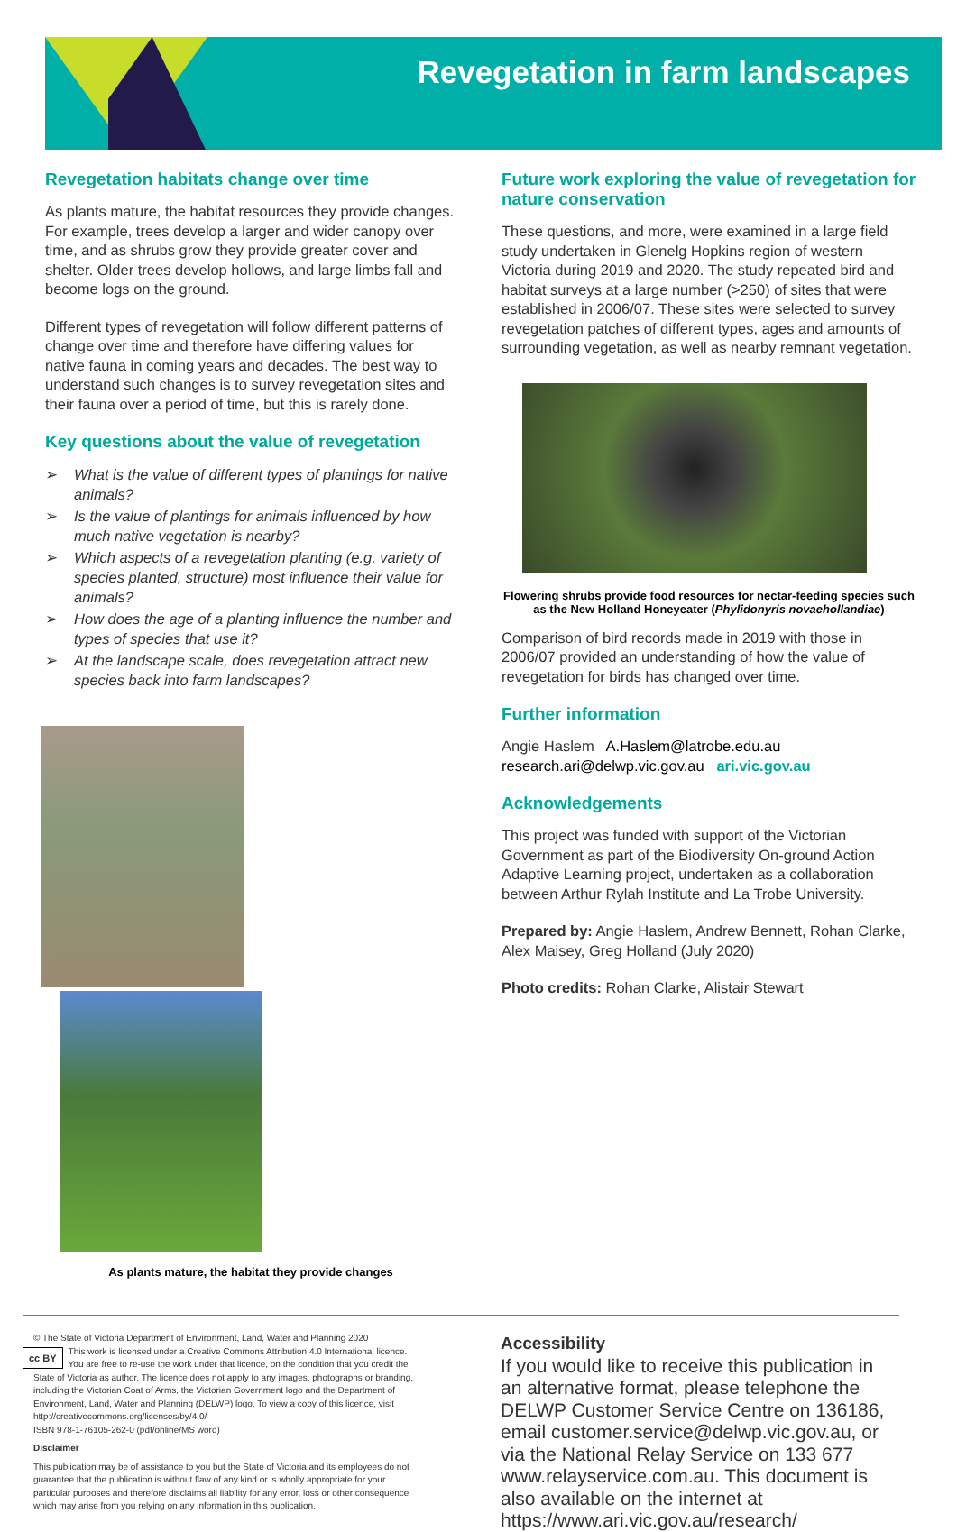Revegetation in farm landscapes
Revegetation habitats change over time
As plants mature, the habitat resources they provide changes. For example, trees develop a larger and wider canopy over time, and as shrubs grow they provide greater cover and shelter. Older trees develop hollows, and large limbs fall and become logs on the ground.
Different types of revegetation will follow different patterns of change over time and therefore have differing values for native fauna in coming years and decades. The best way to understand such changes is to survey revegetation sites and their fauna over a period of time, but this is rarely done.
Key questions about the value of revegetation
➢ What is the value of different types of plantings for native animals?
➢ Is the value of plantings for animals influenced by how much native vegetation is nearby?
➢ Which aspects of a revegetation planting (e.g. variety of species planted, structure) most influence their value for animals?
➢ How does the age of a planting influence the number and types of species that use it?
➢ At the landscape scale, does revegetation attract new species back into farm landscapes?
As plants mature, the habitat they provide changes
Future work exploring the value of revegetation for nature conservation
These questions, and more, were examined in a large field study undertaken in Glenelg Hopkins region of western Victoria during 2019 and 2020. The study repeated bird and habitat surveys at a large number (>250) of sites that were established in 2006/07. These sites were selected to survey revegetation patches of different types, ages and amounts of surrounding vegetation, as well as nearby remnant vegetation.
Flowering shrubs provide food resources for nectar-feeding species such as the New Holland Honeyeater (Phylidonyris novaehollandiae)
Comparison of bird records made in 2019 with those in 2006/07 provided an understanding of how the value of revegetation for birds has changed over time.
Further information
Angie Haslem A.Haslem@latrobe.edu.au
research.ari@delwp.vic.gov.au ari.vic.gov.au
Acknowledgements
This project was funded with support of the Victorian Government as part of the Biodiversity On-ground Action Adaptive Learning project, undertaken as a collaboration between Arthur Rylah Institute and La Trobe University.
Prepared by: Angie Haslem, Andrew Bennett, Rohan Clarke, Alex Maisey, Greg Holland (July 2020)
Photo credits: Rohan Clarke, Alistair Stewart
© The State of Victoria Department of Environment, Land, Water and Planning 2020
cc BY This work is licensed under a Creative Commons Attribution 4.0 International licence. You are free to re-use the work under that licence, on the condition that you credit the State of Victoria as author. The licence does not apply to any images, photographs or branding, including the Victorian Coat of Arms, the Victorian Government logo and the Department of Environment, Land, Water and Planning (DELWP) logo. To view a copy of this licence, visit http://creativecommons.org/licenses/by/4.0/
ISBN 978-1-76105-262-0 (pdf/online/MS word)
Disclaimer
This publication may be of assistance to you but the State of Victoria and its employees do not guarantee that the publication is without flaw of any kind or is wholly appropriate for your particular purposes and therefore disclaims all liability for any error, loss or other consequence which may arise from you relying on any information in this publication.
Accessibility
If you would like to receive this publication in an alternative format, please telephone the DELWP Customer Service Centre on 136186, email customer.service@delwp.vic.gov.au, or via the National Relay Service on 133 677 www.relayservice.com.au. This document is also available on the internet at https://www.ari.vic.gov.au/research/